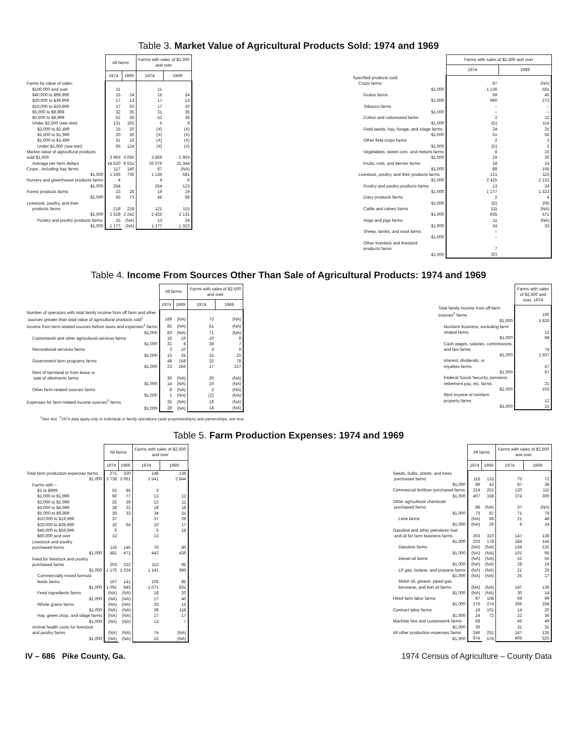Table 3. Market Value of Agricultural Products Sold: 1974 and 1969
| | All farms | | Farms with sales of $2,500 and over | |
| --- | --- | --- | --- | --- |
| | 1974 | 1969 | 1974 | 1969 |
| Farms by value of sales: | | | | |
| $100,000 and over | 11 | | 11 | |
| $40,000 to $99,999 | 15 | 24 | 15 | 24 |
| $20,000 to $39,999 | 17 | 13 | 17 | 13 |
| $10,000 to $19,999 | 17 | 20 | 17 | 20 |
| $5,000 to $9,999 | 32 | 35 | 31 | 35 |
| $2,500 to $4,999 | 52 | 36 | 52 | 35 |
| Under $2,500 (see text) | 131 | 192 | 5 | 9 |
| $2,000 to $2,499 | 15 | 20 | (X) | (X) |
| $1,500 to $1,999 | 20 | 30 | (X) | (X) |
| $1,000 to $1,499 | 31 | 18 | (X) | (X) |
| Under $1,000 (see text) | 65 | 124 | (X) | (X) |
| Market value of agricultural products | | | | |
| sold $1,000 | 3 993 | 3 050 | 3 859 | 2 903 |
| Average per farm dollars | 14 520 | 9 531 | 26 076 | 21 344 |
| Crops , including hay farms | 117 | 140 | 87 | (NA) |
| $1,000 | 1 166 | 736 | 1 136 | 581 |
| Nursery and greenhouse products farms | 4 | | 4 | 6 |
| $1,000 | 254 | | 254 | 123 |
| Forest products farms | 23 | 28 | 19 | 19 |
| $1,000 | 45 | 73 | 45 | 68 |
| Livestock, poultry, and their | | | | |
| products farms | 218 | 218 | 121 | 115 |
| $1,000 | 2 528 | 2 242 | 2 425 | 2 131 |
| Poultry and poultry products farms | 15 | (NA) | 13 | 24 |
| $1,000 | 1 177 | (NA) | 1 177 | 1 323 |
| | Farms with sales of $2,500 and over | |
| --- | --- | --- |
| | 1974 | 1969 |
| Specified products sold: | | |
| Crops farms | 87 | (NA) |
| $1,000 | 1 136 | 581 |
| Grains farms | 59 | 45 |
| $1,000 | 960 | 273 |
| Tobacco farms | – | – |
| $1,000 | – | – |
| Cotton and cottonseed farms | 2 | 22 |
| $1,000 | (D) | 114 |
| Field seeds, hay, forage, and silage farms | 24 | 25 |
| $1,000 | 51 | 56 |
| Other field crops farms | 2 | 3 |
| $1,000 | (D) | 2 |
| Vegetables, sweet corn, and melons farms | 8 | 15 |
| $1,000 | 19 | 30 |
| Fruits, nuts, and berries farms | 18 | 24 |
| $1,000 | 88 | 105 |
| Livestock, poultry, and their products farms | 121 | 115 |
| $1,000 | 2 425 | 2 131 |
| Poultry and poultry products farms | 13 | 24 |
| $1,000 | 1 177 | 1 323 |
| Dairy products farms | 2 | 4 |
| $1,000 | (D) | 205 |
| Cattle and calves farms | 111 | (NA) |
| $1,000 | 935 | 571 |
| Hogs and pigs farms | 11 | (NA) |
| $1,000 | 24 | 33 |
| Sheep, lambs, and wool farms | – | |
| $1,000 | – | |
| Other livestock and livestock | | |
| products farms | 7 | |
| $1,000 | (D) | |
Table 4. Income From Sources Other Than Sale of Agricultural Products: 1974 and 1969
| | All farms | | Farms with sales of $2,500 and over | |
| --- | --- | --- | --- | --- |
| | 1974 | 1969 | 1974 | 1969 |
| Number of operators with total family income from off farm and other | | | | |
| sources greater than total value of agricultural products sold<sup>1</sup> | 169 | (NA) | 73 | (NA) |
| Income from farm-related sources before taxes and expenses<sup>1</sup> farms | 85 | (NA) | 51 | (NA) |
| $1,000 | 83 | (NA) | 71 | (NA) |
| Customwork and other agricultural services farms | 15 | 16 | 10 | 9 |
| $1,000 | 31 | 8 | 28 | 7 |
| Recreational services farms | 3 | 10 | 3 | 9 |
| $1,000 | 15 | 25 | 15 | 25 |
| Government farm programs farms | 48 | 158 | 32 | 78 |
| $1,000 | 23 | 266 | 17 | 227 |
| Rent of farmland or from lease or | | | | |
| sale of allotments farms | 30 | (NA) | 20 | (NA) |
| $1,000 | 14 | (NA) | 10 | (NA) |
| Other farm-related sources farms | 8 | (NA) | 2 | (NA) |
| $1,000 | 1 | (NA) | (Z) | (NA) |
| Expenses for farm-related income sources<sup>1</sup> farms | 35 | (NA) | 19 | (NA) |
| $1,000 | 28 | (NA) | 18 | (NA) |
| | Farms with sales of $2,500 and over, 1974 |
| --- | --- |
| Total family income from off-farm | |
| sources<sup>2</sup> farms | 100 |
| $1,000 | 1 826 |
| Nonfarm business, excluding farm | |
| related farms | 12 |
| $1,000 | 99 |
| Cash wages, salaries, commissions, | |
| and tips farms | 74 |
| $1,000 | 1 507 |
| Interest, dividends, or | |
| royalties farms | 47 |
| $1,000 | 97 |
| Federal Social Security, pensions, | |
| retirement pay, etc. farms | 21 |
| $1,000 | 103 |
| Rent income of nonfarm | |
| property farms | 12 |
| $1,000 | 21 |
<sup>1</sup> See text. <sup>2</sup>1974 data apply only to individual or family operations (sole proprietorships) and partnerships; see text.
Table 5. Farm Production Expenses: 1974 and 1969
| | All farms | | Farms with sales of $2,500 and over | |
| --- | --- | --- | --- | --- |
| | 1974 | 1969 | 1974 | 1969 |
| Total farm production expenses farms | 271 | 320 | 148 | 136 |
| $1,000 | 3 738 | 3 061 | 3 541 | 2 844 |
| Farms with – | | | | |
| $1 to $999 | 53 | 95 | 3 | |
| $1,000 to $1,999 | 60 | 77 | 13 | 12 |
| $2,000 to $2,999 | 25 | 29 | 13 | 11 |
| $3,000 to $4,999 | 28 | 22 | 19 | 18 |
| $5,000 to $9,999 | 39 | 33 | 34 | 31 |
| $10,000 to $19,999 | 37 | | 37 | 29 |
| $20,000 to $39,999 | 10 | 64 | 10 | 17 |
| $40,000 to $59,999 | 6 | | 6 | 18 |
| $60,000 and over | 13 | | 13 | |
| Livestock and poultry | | | | |
| purchased farms | 116 | 145 | 70 | 80 |
| $1,000 | 481 | 471 | 442 | 436 |
| Feed for livestock and poultry | | | | |
| purchased farms | 203 | 222 | 112 | 95 |
| $1,000 | 1 175 | 1 024 | 1 141 | 996 |
| Commercially mixed formula | | | | |
| feeds farms | 167 | 141 | 105 | 85 |
| $1,000 | 1 091 | 843 | 1 071 | 831 |
| Feed ingredients farms | (NA) | (NA) | 18 | 20 |
| $1,000 | (NA) | (NA) | 17 | 40 |
| Whole grains farms | (NA) | (NA) | 33 | 15 |
| $1,000 | (NA) | (NA) | 39 | 118 |
| Hay, green chop, and silage farms | (NA) | (NA) | 17 | 17 |
| $1,000 | (NA) | (NA) | 13 | 7 |
| Animal health costs for livestock | | | | |
| and poultry farms | (NA) | (NA) | 74 | (NA) |
| $1,000 | (NA) | (NA) | 15 | (NA) |
| | All farms | | Farms with sales of $2,500 and over | |
| --- | --- | --- | --- | --- |
| | 1974 | 1969 | 1974 | 1969 |
| Seeds, bulbs, plants, and trees | | | | |
| purchased farms | 116 | 132 | 75 | 72 |
| $1,000 | 89 | 42 | 87 | 36 |
| Commercial fertilizer purchased farms | 214 | 251 | 120 | 111 |
| $1,000 | 407 | 338 | 374 | 300 |
| Other agricultural chemicals | | | | |
| purchased farms | 88 | (NA) | 57 | (NA) |
| $1,000 | 73 | 87 | 71 | 79 |
| Lime farms | (NA) | 88 | 21 | 48 |
| $1,000 | (NA) | 29 | 9 | 24 |
| Gasoline and other petroleum fuel | | | | |
| and oil for farm business farms | 263 | 310 | 147 | 136 |
| $1,000 | 203 | 178 | 184 | 144 |
| Gasoline farms | (NA) | (NA) | 134 | 132 |
| $1,000 | (NA) | (NA) | 101 | 95 |
| Diesel oil farms | (NA) | (NA) | 52 | 55 |
| $1,000 | (NA) | (NA) | 28 | 19 |
| LP gas, butane, and propane farms | (NA) | (NA) | 21 | 25 |
| $1,000 | (NA) | (NA) | 25 | 17 |
| Motor oil, grease, piped gas, | | | | |
| kerosene, and fuel oil farms | (NA) | (NA) | 147 | 136 |
| $1,000 | (NA) | (NA) | 30 | 14 |
| Hired farm labor farms | 97 | 168 | 69 | 99 |
| $1,000 | 276 | 274 | 266 | 258 |
| Contract labor farms | 19 | 101 | 14 | 20 |
| $1,000 | 24 | 72 | 22 | 36 |
| Machine hire and customwork farms | 68 | | 45 | 49 |
| $1,000 | 36 | | 31 | 32 |
| All other production expenses farms | 246 | 251 | 147 | 135 |
| $1,000 | 974 | 576 | 909 | 525 |
IV – 686 Pike County, Ga. 1974 Census of Agriculture – County Data